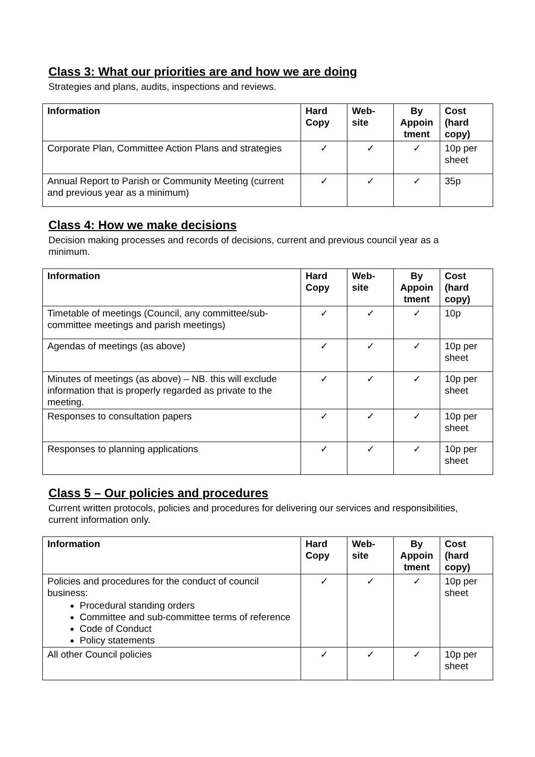Class 3: What our priorities are and how we are doing
Strategies and plans, audits, inspections and reviews.
| Information | Hard Copy | Web-site | By Appoin tment | Cost (hard copy) |
| --- | --- | --- | --- | --- |
| Corporate Plan, Committee Action Plans and strategies | ✓ | ✓ | ✓ | 10p per sheet |
| Annual Report to Parish or Community Meeting (current and previous year as a minimum) | ✓ | ✓ | ✓ | 35p |
Class 4: How we make decisions
Decision making processes and records of decisions, current and previous council year as a minimum.
| Information | Hard Copy | Web-site | By Appoin tment | Cost (hard copy) |
| --- | --- | --- | --- | --- |
| Timetable of meetings (Council, any committee/sub-committee meetings and parish meetings) | ✓ | ✓ | ✓ | 10p |
| Agendas of meetings (as above) | ✓ | ✓ | ✓ | 10p per sheet |
| Minutes of meetings (as above) – NB. this will exclude information that is properly regarded as private to the meeting. | ✓ | ✓ | ✓ | 10p per sheet |
| Responses to consultation papers | ✓ | ✓ | ✓ | 10p per sheet |
| Responses to planning applications | ✓ | ✓ | ✓ | 10p per sheet |
Class 5 – Our policies and procedures
Current written protocols, policies and procedures for delivering our services and responsibilities, current information only.
| Information | Hard Copy | Web-site | By Appoin tment | Cost (hard copy) |
| --- | --- | --- | --- | --- |
| Policies and procedures for the conduct of council business: Procedural standing orders Committee and sub-committee terms of reference Code of Conduct Policy statements | ✓ | ✓ | ✓ | 10p per sheet |
| All other Council policies | ✓ | ✓ | ✓ | 10p per sheet |